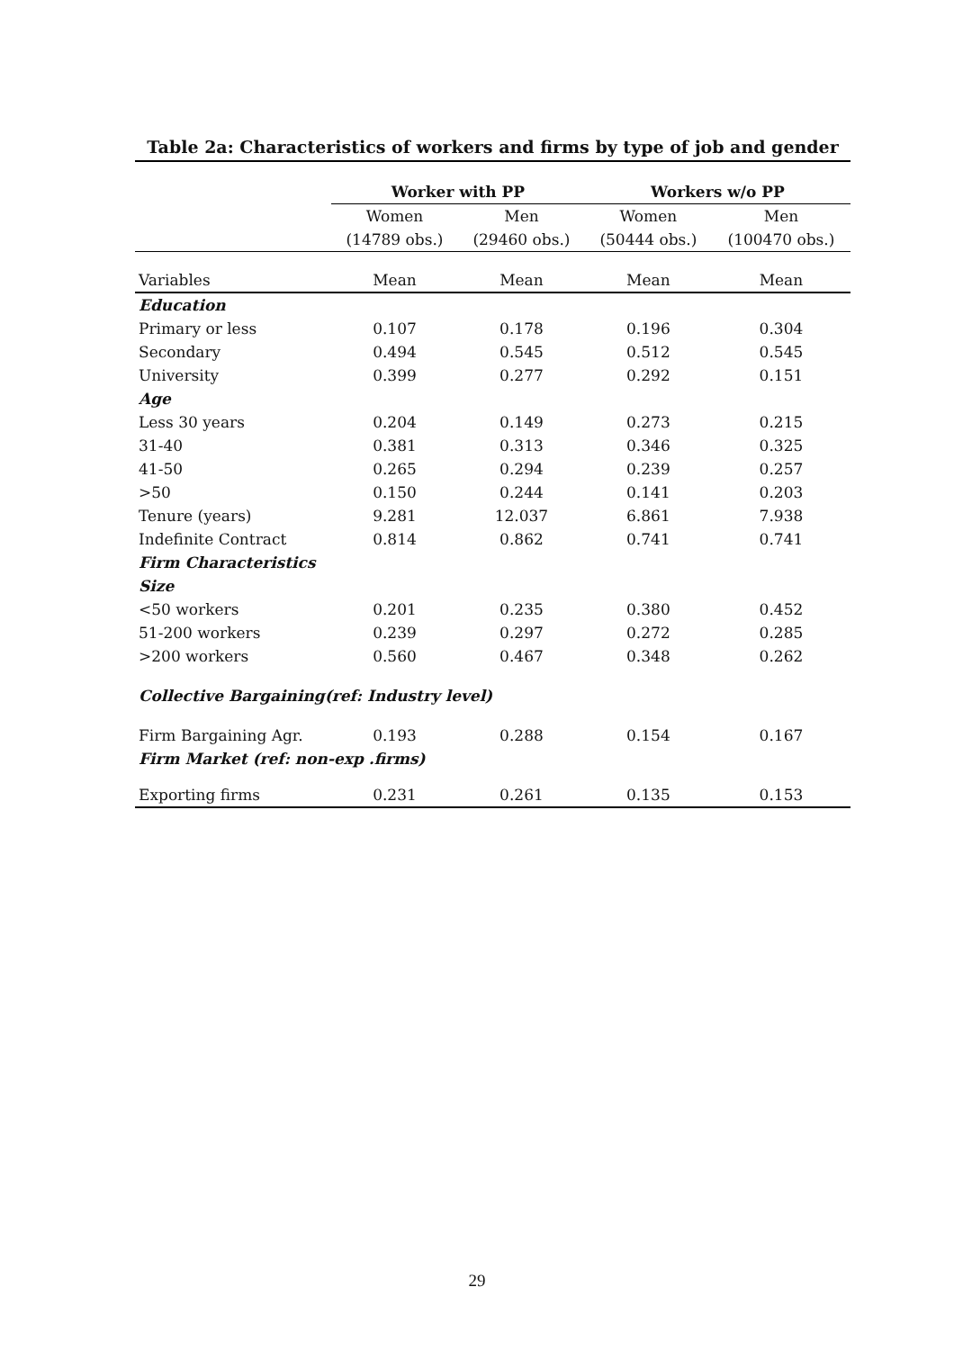Table 2a: Characteristics of workers and firms by type of job and gender
| | Worker with PP | | Workers w/o PP | |
| | Women | Men | Women | Men |
| | (14789 obs.) | (29460 obs.) | (50444 obs.) | (100470 obs.) |
| Variables | Mean | Mean | Mean | Mean |
| Education | | | | |
| Primary or less | 0.107 | 0.178 | 0.196 | 0.304 |
| Secondary | 0.494 | 0.545 | 0.512 | 0.545 |
| University | 0.399 | 0.277 | 0.292 | 0.151 |
| Age | | | | |
| Less 30 years | 0.204 | 0.149 | 0.273 | 0.215 |
| 31-40 | 0.381 | 0.313 | 0.346 | 0.325 |
| 41-50 | 0.265 | 0.294 | 0.239 | 0.257 |
| >50 | 0.150 | 0.244 | 0.141 | 0.203 |
| Tenure (years) | 9.281 | 12.037 | 6.861 | 7.938 |
| Indefinite Contract | 0.814 | 0.862 | 0.741 | 0.741 |
| Firm Characteristics | | | | |
| Size | | | | |
| <50 workers | 0.201 | 0.235 | 0.380 | 0.452 |
| 51-200 workers | 0.239 | 0.297 | 0.272 | 0.285 |
| >200 workers | 0.560 | 0.467 | 0.348 | 0.262 |
| Collective Bargaining(ref: Industry level) | | | | |
| Firm Bargaining Agr. | 0.193 | 0.288 | 0.154 | 0.167 |
| Firm Market (ref: non-exp .firms) | | | | |
| Exporting firms | 0.231 | 0.261 | 0.135 | 0.153 |
29